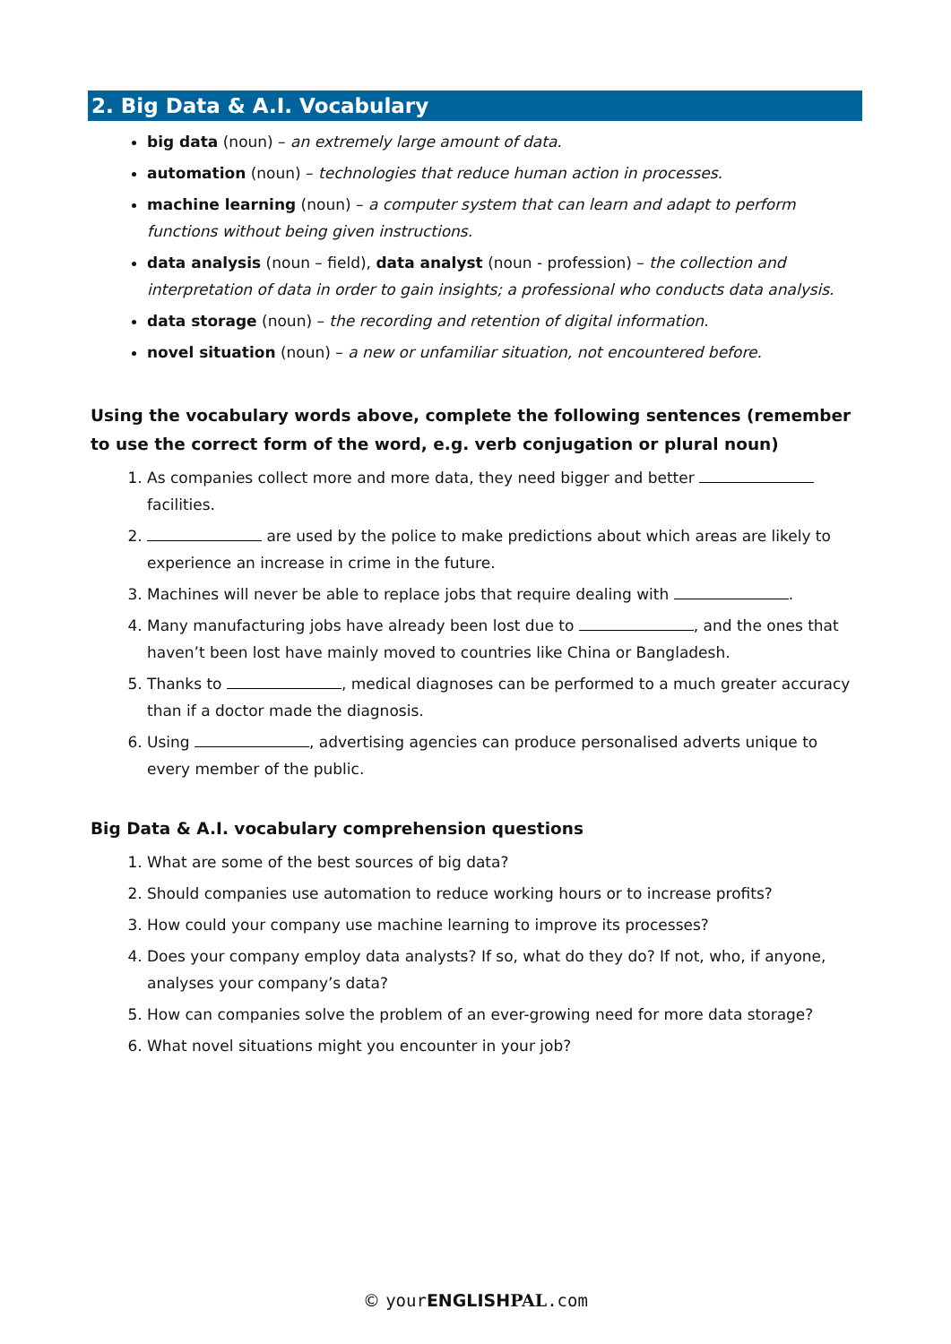2. Big Data & A.I. Vocabulary
big data (noun) – an extremely large amount of data.
automation (noun) – technologies that reduce human action in processes.
machine learning (noun) – a computer system that can learn and adapt to perform functions without being given instructions.
data analysis (noun – field), data analyst (noun - profession) – the collection and interpretation of data in order to gain insights; a professional who conducts data analysis.
data storage (noun) – the recording and retention of digital information.
novel situation (noun) – a new or unfamiliar situation, not encountered before.
Using the vocabulary words above, complete the following sentences (remember to use the correct form of the word, e.g. verb conjugation or plural noun)
1. As companies collect more and more data, they need bigger and better facilities.
2. are used by the police to make predictions about which areas are likely to experience an increase in crime in the future.
3. Machines will never be able to replace jobs that require dealing with .
4. Many manufacturing jobs have already been lost due to , and the ones that haven’t been lost have mainly moved to countries like China or Bangladesh.
5. Thanks to , medical diagnoses can be performed to a much greater accuracy than if a doctor made the diagnosis.
6. Using , advertising agencies can produce personalised adverts unique to every member of the public.
Big Data & A.I. vocabulary comprehension questions
1. What are some of the best sources of big data?
2. Should companies use automation to reduce working hours or to increase profits?
3. How could your company use machine learning to improve its processes?
4. Does your company employ data analysts? If so, what do they do? If not, who, if anyone, analyses your company’s data?
5. How can companies solve the problem of an ever-growing need for more data storage?
6. What novel situations might you encounter in your job?
© your ENGLISH PAL.com